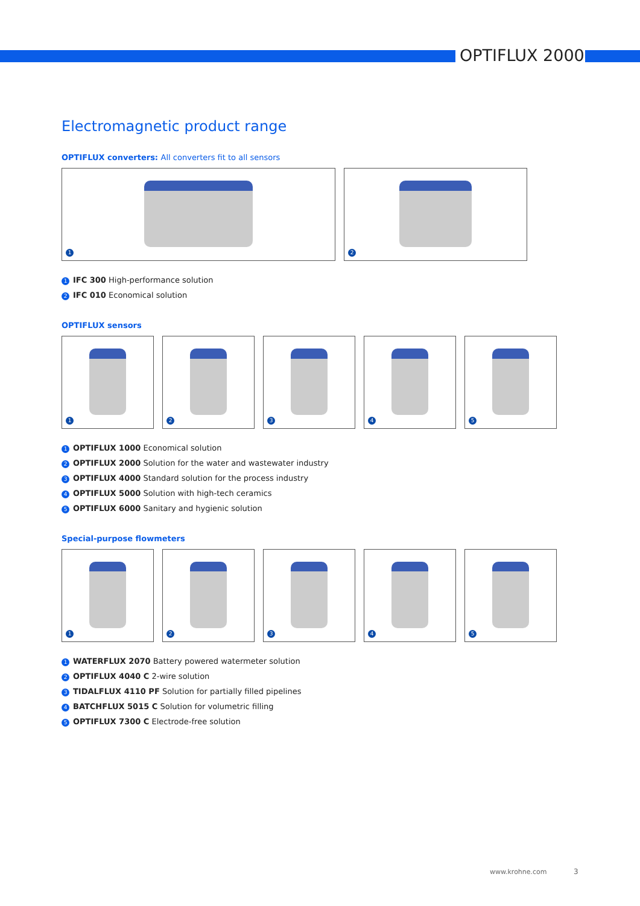OPTIFLUX 2000
Electromagnetic product range
OPTIFLUX converters: All converters fit to all sensors
1
2
1 IFC 300 High-performance solution
2 IFC 010 Economical solution
OPTIFLUX sensors
1
2
3
4
5
1 OPTIFLUX 1000 Economical solution
2 OPTIFLUX 2000 Solution for the water and wastewater industry
3 OPTIFLUX 4000 Standard solution for the process industry
4 OPTIFLUX 5000 Solution with high-tech ceramics
5 OPTIFLUX 6000 Sanitary and hygienic solution
Special-purpose flowmeters
1
2
3
4
5
1 WATERFLUX 2070 Battery powered watermeter solution
2 OPTIFLUX 4040 C 2-wire solution
3 TIDALFLUX 4110 PF Solution for partially filled pipelines
4 BATCHFLUX 5015 C Solution for volumetric filling
5 OPTIFLUX 7300 C Electrode-free solution
www.krohne.com 3